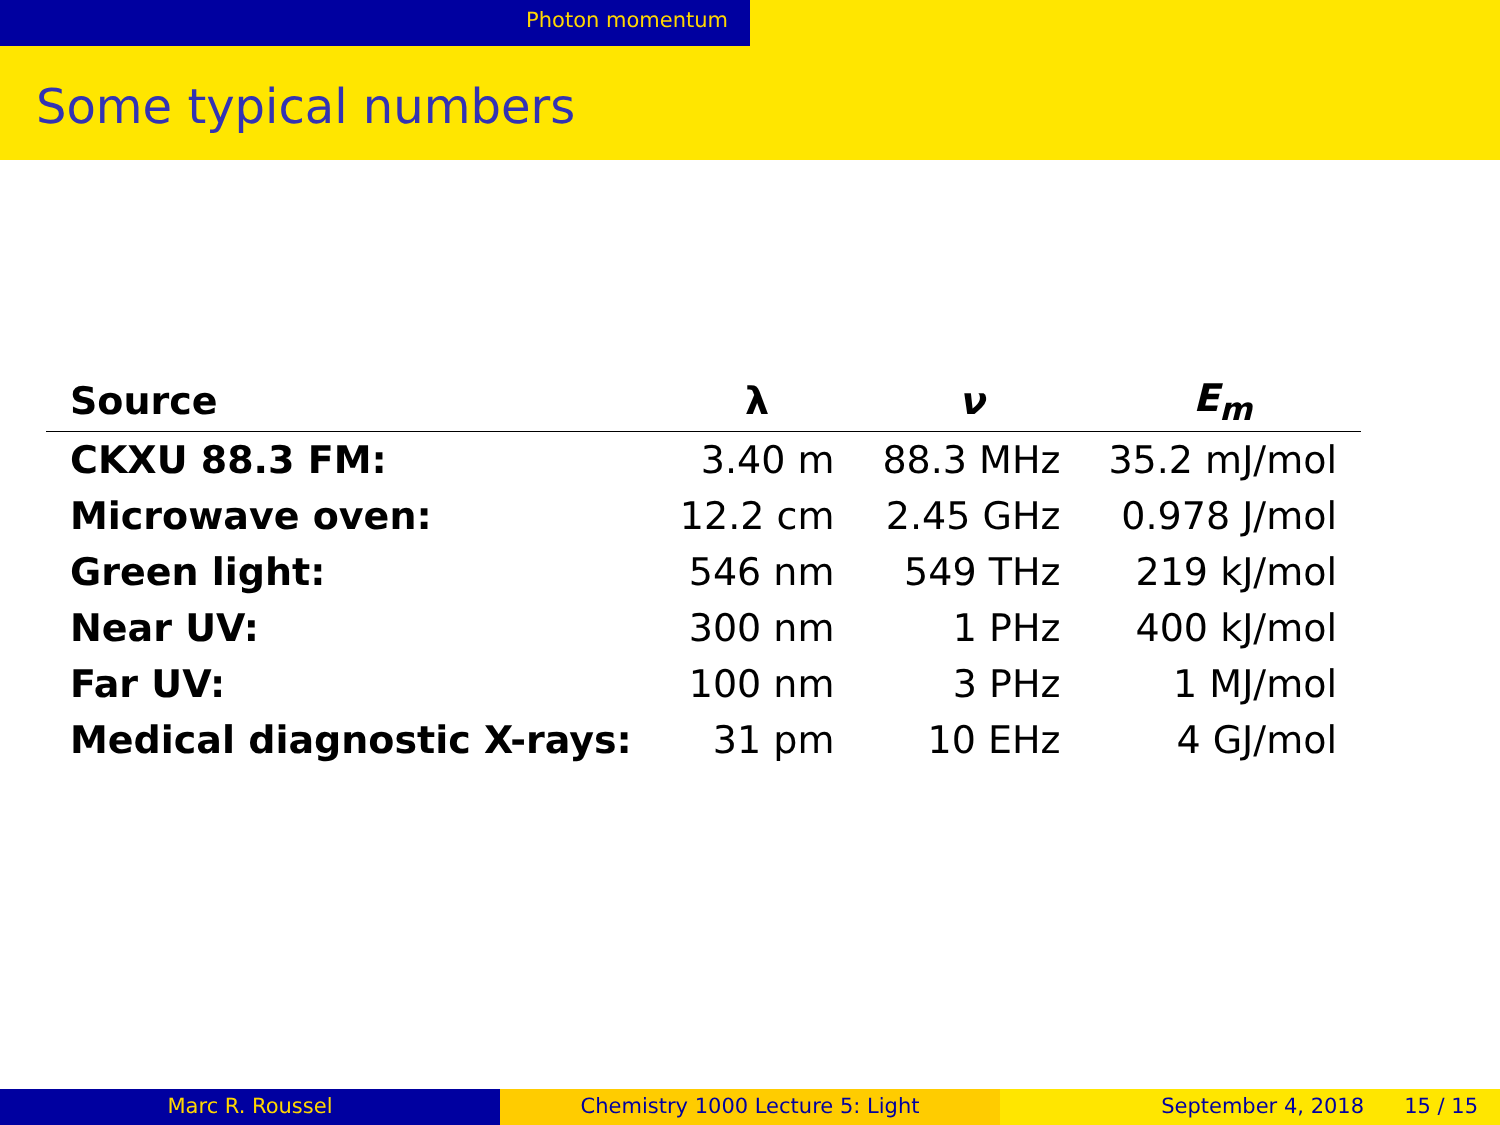Photon momentum
Some typical numbers
| Source | λ | ν | E<sub>m</sub> |
| --- | --- | --- | --- |
| CKXU 88.3 FM: | 3.40 m | 88.3 MHz | 35.2 mJ/mol |
| Microwave oven: | 12.2 cm | 2.45 GHz | 0.978 J/mol |
| Green light: | 546 nm | 549 THz | 219 kJ/mol |
| Near UV: | 300 nm | 1 PHz | 400 kJ/mol |
| Far UV: | 100 nm | 3 PHz | 1 MJ/mol |
| Medical diagnostic X-rays: | 31 pm | 10 EHz | 4 GJ/mol |
Marc R. Roussel Chemistry 1000 Lecture 5: Light September 4, 2018 15 / 15